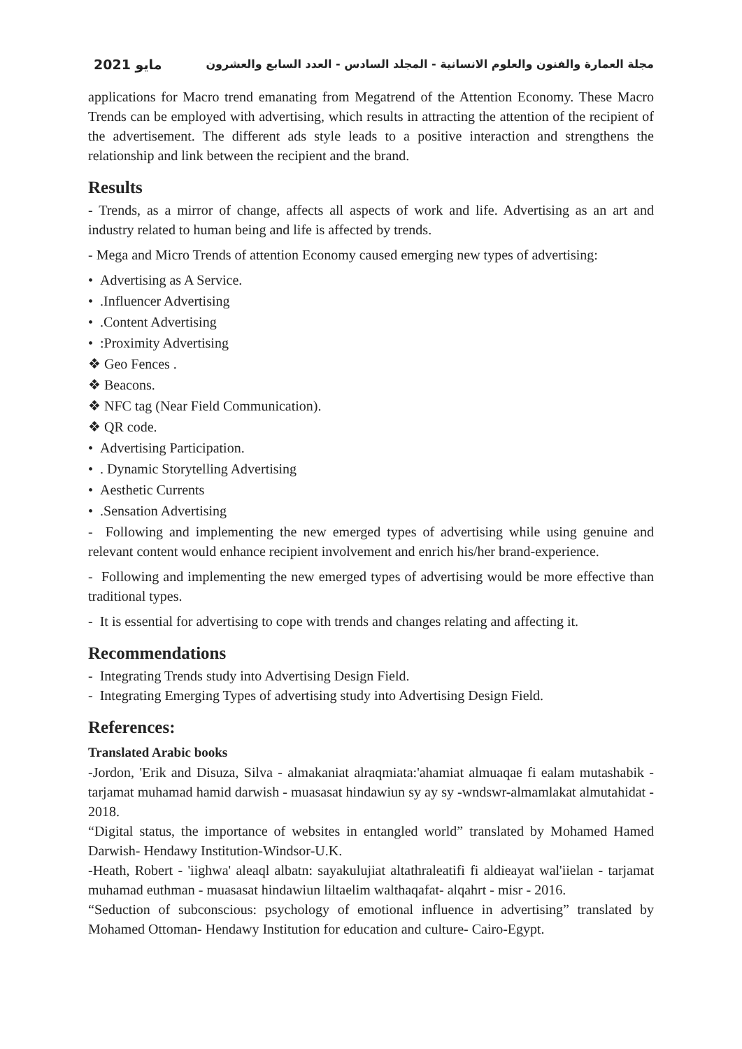2021 مايو مجلة العمارة والفنون والعلوم الانسانية - المجلد السادس - العدد السابع والعشرون
applications for Macro trend emanating from Megatrend of the Attention Economy. These Macro Trends can be employed with advertising, which results in attracting the attention of the recipient of the advertisement. The different ads style leads to a positive interaction and strengthens the relationship and link between the recipient and the brand.
Results
- Trends, as a mirror of change, affects all aspects of work and life. Advertising as an art and industry related to human being and life is affected by trends.
- Mega and Micro Trends of attention Economy caused emerging new types of advertising:
• Advertising as A Service.
• .Influencer Advertising
• .Content Advertising
• :Proximity Advertising
❖ Geo Fences .
❖ Beacons.
❖ NFC tag (Near Field Communication).
❖ QR code.
• Advertising Participation.
• . Dynamic Storytelling Advertising
• Aesthetic Currents
• .Sensation Advertising
- Following and implementing the new emerged types of advertising while using genuine and relevant content would enhance recipient involvement and enrich his/her brand-experience.
- Following and implementing the new emerged types of advertising would be more effective than traditional types.
- It is essential for advertising to cope with trends and changes relating and affecting it.
Recommendations
- Integrating Trends study into Advertising Design Field.
- Integrating Emerging Types of advertising study into Advertising Design Field.
References:
Translated Arabic books
-Jordon, 'Erik and Disuza, Silva - almakaniat alraqmiata:'ahamiat almuaqae fi ealam mutashabik - tarjamat muhamad hamid darwish - muasasat hindawiun sy ay sy -wndswr-almamlakat almutahidat - 2018.
“Digital status, the importance of websites in entangled world” translated by Mohamed Hamed Darwish- Hendawy Institution-Windsor-U.K.
-Heath, Robert - 'iighwa' aleaql albatn: sayakulujiat altathraleatifi fi aldieayat wal'iielan - tarjamat muhamad euthman - muasasat hindawiun liltaelim walthaqafat- alqahrt - misr - 2016.
“Seduction of subconscious: psychology of emotional influence in advertising” translated by Mohamed Ottoman- Hendawy Institution for education and culture- Cairo-Egypt.